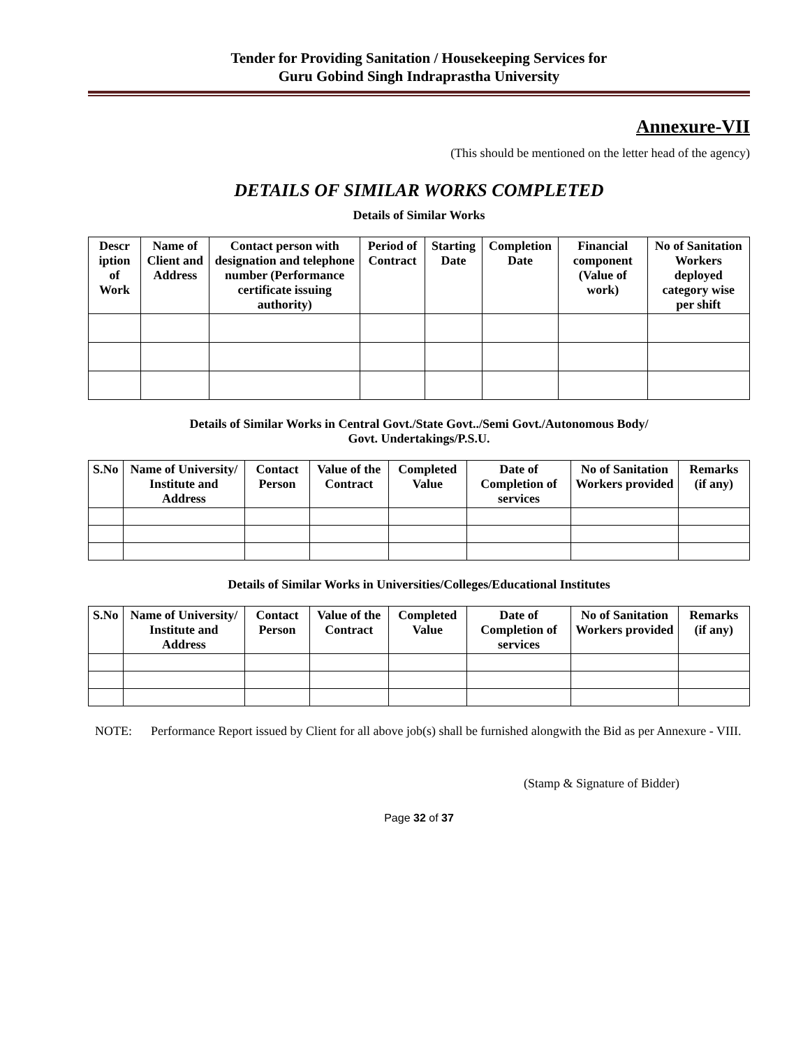Tender for Providing Sanitation / Housekeeping Services for
Guru Gobind Singh Indraprastha University
Annexure-VII
(This should be mentioned on the letter head of the agency)
DETAILS OF SIMILAR WORKS COMPLETED
Details of Similar Works
| Descr iption of Work | Name of Client and Address | Contact person with designation and telephone number (Performance certificate issuing authority) | Period of Contract | Starting Date | Completion Date | Financial component (Value of work) | No of Sanitation Workers deployed category wise per shift |
| --- | --- | --- | --- | --- | --- | --- | --- |
Details of Similar Works in Central Govt./State Govt../Semi Govt./Autonomous Body/
Govt. Undertakings/P.S.U.
| S.No | Name of University/ Institute and Address | Contact Person | Value of the Contract | Completed Value | Date of Completion of services | No of Sanitation Workers provided | Remarks (if any) |
| --- | --- | --- | --- | --- | --- | --- | --- |
Details of Similar Works in Universities/Colleges/Educational Institutes
| S.No | Name of University/ Institute and Address | Contact Person | Value of the Contract | Completed Value | Date of Completion of services | No of Sanitation Workers provided | Remarks (if any) |
| --- | --- | --- | --- | --- | --- | --- | --- |
NOTE: Performance Report issued by Client for all above job(s) shall be furnished alongwith the Bid as per Annexure - VIII.
(Stamp & Signature of Bidder)
Page 32 of 37